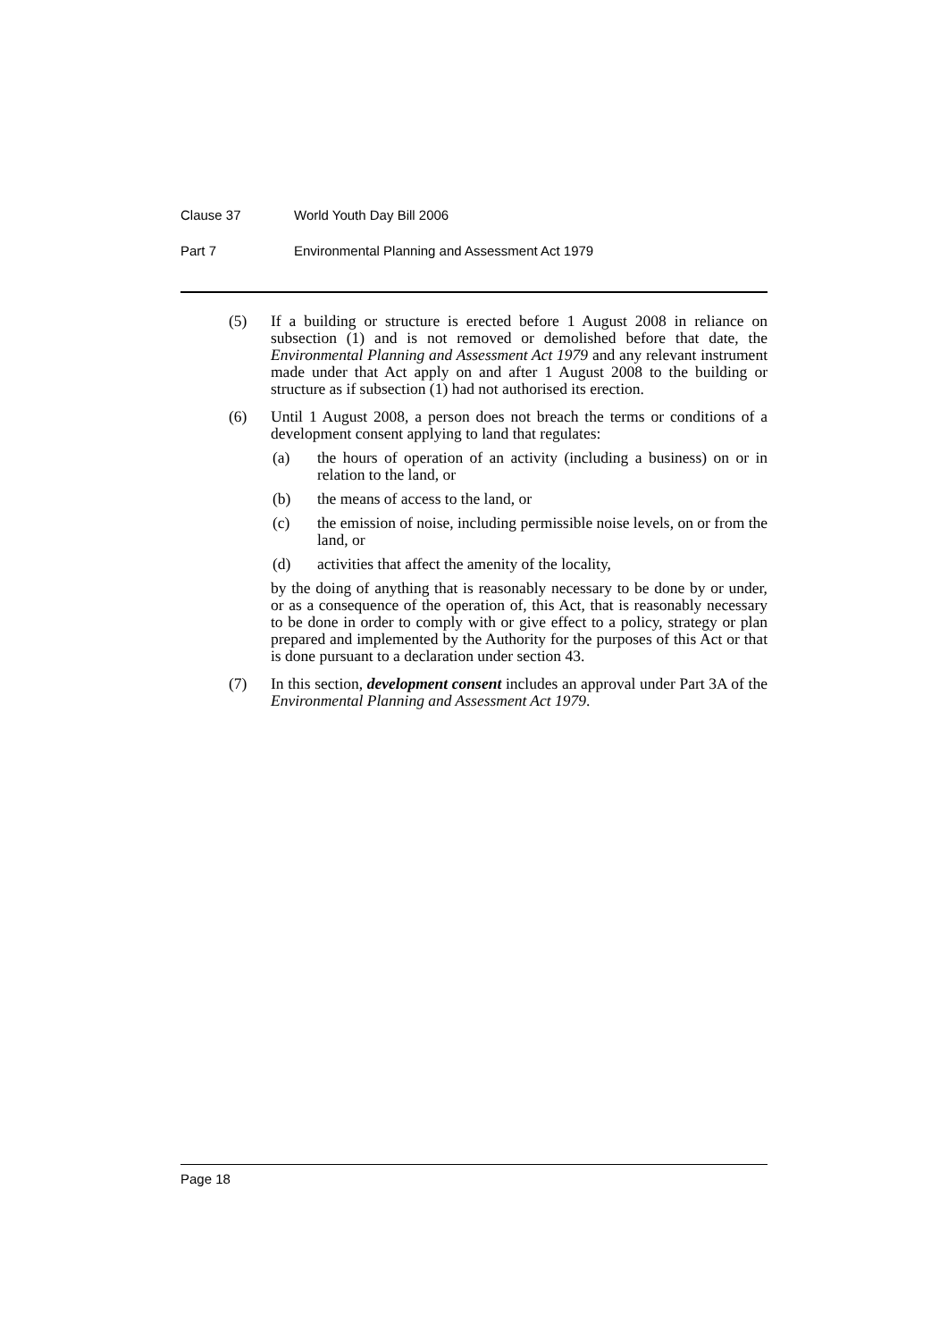Clause 37 World Youth Day Bill 2006
Part 7 Environmental Planning and Assessment Act 1979
(5) If a building or structure is erected before 1 August 2008 in reliance on subsection (1) and is not removed or demolished before that date, the Environmental Planning and Assessment Act 1979 and any relevant instrument made under that Act apply on and after 1 August 2008 to the building or structure as if subsection (1) had not authorised its erection.
(6) Until 1 August 2008, a person does not breach the terms or conditions of a development consent applying to land that regulates:
(a) the hours of operation of an activity (including a business) on or in relation to the land, or
(b) the means of access to the land, or
(c) the emission of noise, including permissible noise levels, on or from the land, or
(d) activities that affect the amenity of the locality,
by the doing of anything that is reasonably necessary to be done by or under, or as a consequence of the operation of, this Act, that is reasonably necessary to be done in order to comply with or give effect to a policy, strategy or plan prepared and implemented by the Authority for the purposes of this Act or that is done pursuant to a declaration under section 43.
(7) In this section, development consent includes an approval under Part 3A of the Environmental Planning and Assessment Act 1979.
Page 18